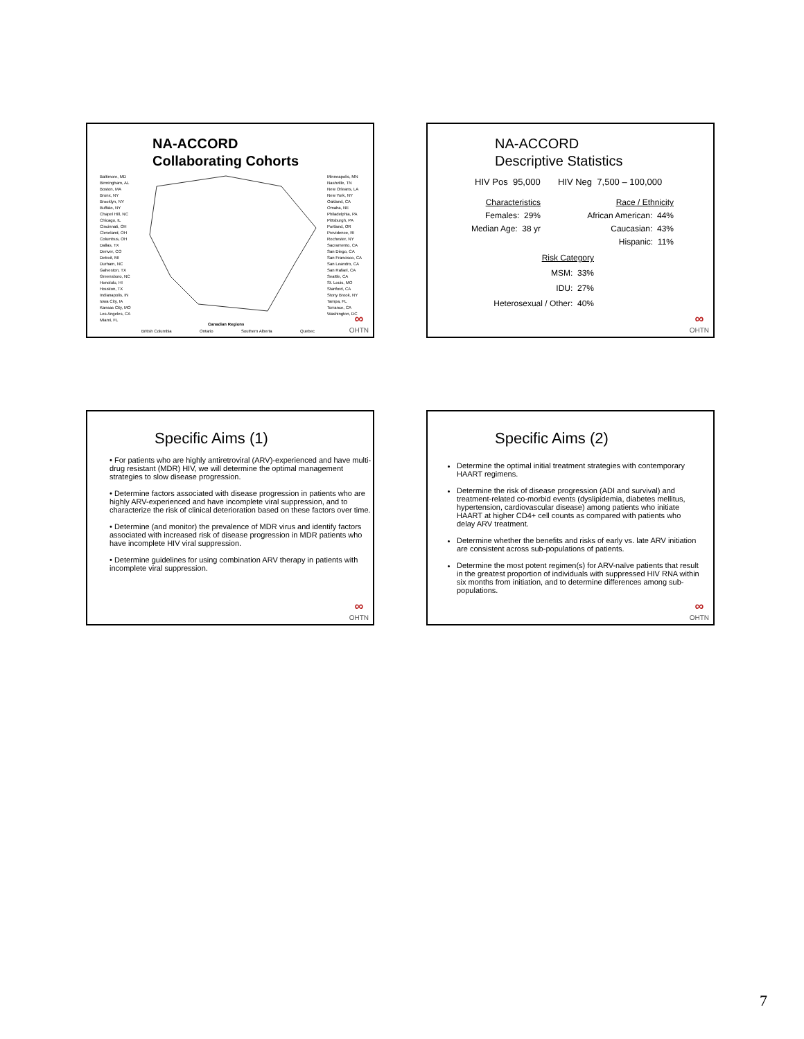NA-ACCORD
Collaborating Cohorts
Baltimore, MD
Birmingham, AL
Boston, MA
Bronx, NY
Brooklyn, NY
Buffalo, NY
Chapel Hill, NC
Chicago, IL
Cincinnati, OH
Cleveland, OH
Columbus, OH
Dallas, TX
Denver, CO
Detroit, MI
Durham, NC
Galveston, TX
Greensboro, NC
Honolulu, HI
Houston, TX
Indianapolis, IN
Iowa City, IA
Kansas City, MO
Los Angeles, CA
Miami, FL
Minneapolis, MN
Nashville, TN
New Orleans, LA
New York, NY
Oakland, CA
Omaha, NE
Philadelphia, PA
Pittsburgh, PA
Portland, OR
Providence, RI
Rochester, NY
Sacramento, CA
San Diego, CA
San Francisco, CA
San Leandro, CA
San Rafael, CA
Seattle, CA
St. Louis, MO
Stanford, CA
Stony Brook, NY
Tampa, FL
Torrance, CA
Washington, DC
Canadian Regions
British Columbia Ontario Southern Alberta Quebec ∞
OHTN
NA-ACCORD
Descriptive Statistics
HIV Pos 95,000 HIV Neg 7,500 – 100,000
Characteristics
Females: 29%
Median Age: 38 yr
Race / Ethnicity
African American: 44%
Caucasian: 43%
Hispanic: 11%
Risk Category
MSM: 33%
IDU: 27%
Heterosexual / Other: 40%
∞
OHTN
Specific Aims (1)
• For patients who are highly antiretroviral (ARV)-experienced and have multi-drug resistant (MDR) HIV, we will determine the optimal management strategies to slow disease progression.
• Determine factors associated with disease progression in patients who are highly ARV-experienced and have incomplete viral suppression, and to characterize the risk of clinical deterioration based on these factors over time.
• Determine (and monitor) the prevalence of MDR virus and identify factors associated with increased risk of disease progression in MDR patients who have incomplete HIV viral suppression.
• Determine guidelines for using combination ARV therapy in patients with incomplete viral suppression.
∞
OHTN
Specific Aims (2)
Determine the optimal initial treatment strategies with contemporary HAART regimens.
Determine the risk of disease progression (ADI and survival) and treatment-related co-morbid events (dyslipidemia, diabetes mellitus, hypertension, cardiovascular disease) among patients who initiate HAART at higher CD4+ cell counts as compared with patients who delay ARV treatment.
Determine whether the benefits and risks of early vs. late ARV initiation are consistent across sub-populations of patients.
Determine the most potent regimen(s) for ARV-naïve patients that result in the greatest proportion of individuals with suppressed HIV RNA within six months from initiation, and to determine differences among sub-populations.
∞
OHTN
7